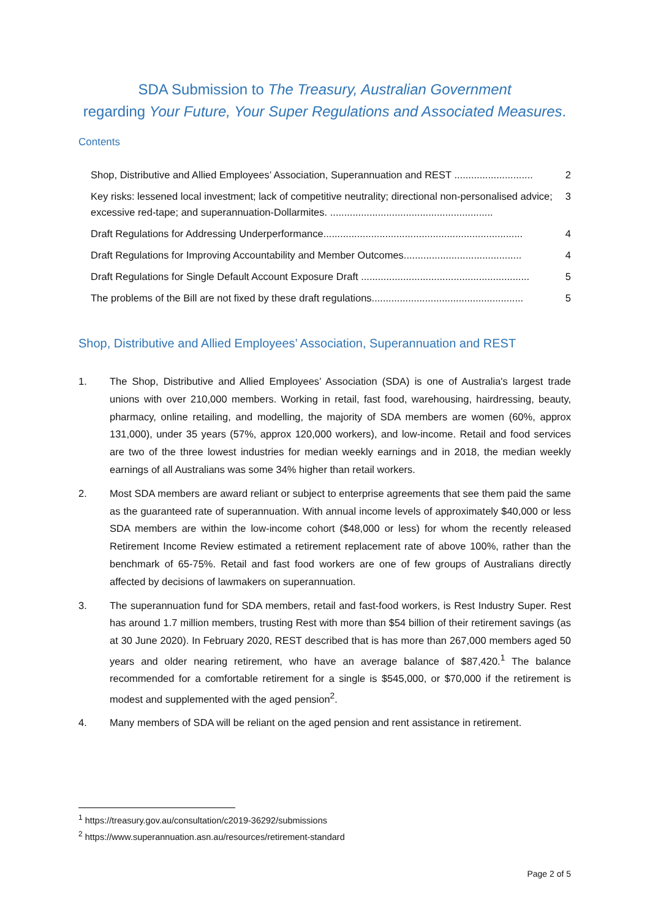SDA Submission to The Treasury, Australian Government
regarding Your Future, Your Super Regulations and Associated Measures.
Contents
Shop, Distributive and Allied Employees’ Association, Superannuation and REST ............................ 2
Key risks: lessened local investment; lack of competitive neutrality; directional non-personalised advice; excessive red-tape; and superannuation-Dollarmites. .......................................................... 3
Draft Regulations for Addressing Underperformance....................................................................... 4
Draft Regulations for Improving Accountability and Member Outcomes.......................................... 4
Draft Regulations for Single Default Account Exposure Draft ............................................................ 5
The problems of the Bill are not fixed by these draft regulations...................................................... 5
Shop, Distributive and Allied Employees’ Association, Superannuation and REST
1. The Shop, Distributive and Allied Employees’ Association (SDA) is one of Australia's largest trade unions with over 210,000 members. Working in retail, fast food, warehousing, hairdressing, beauty, pharmacy, online retailing, and modelling, the majority of SDA members are women (60%, approx 131,000), under 35 years (57%, approx 120,000 workers), and low-income. Retail and food services are two of the three lowest industries for median weekly earnings and in 2018, the median weekly earnings of all Australians was some 34% higher than retail workers.
2. Most SDA members are award reliant or subject to enterprise agreements that see them paid the same as the guaranteed rate of superannuation. With annual income levels of approximately $40,000 or less SDA members are within the low-income cohort ($48,000 or less) for whom the recently released Retirement Income Review estimated a retirement replacement rate of above 100%, rather than the benchmark of 65-75%. Retail and fast food workers are one of few groups of Australians directly affected by decisions of lawmakers on superannuation.
3. The superannuation fund for SDA members, retail and fast-food workers, is Rest Industry Super. Rest has around 1.7 million members, trusting Rest with more than $54 billion of their retirement savings (as at 30 June 2020). In February 2020, REST described that is has more than 267,000 members aged 50 years and older nearing retirement, who have an average balance of $87,420.<sup>1</sup> The balance recommended for a comfortable retirement for a single is $545,000, or $70,000 if the retirement is modest and supplemented with the aged pension<sup>2</sup>.
4. Many members of SDA will be reliant on the aged pension and rent assistance in retirement.
<sup>1</sup> https://treasury.gov.au/consultation/c2019-36292/submissions
<sup>2</sup> https://www.superannuation.asn.au/resources/retirement-standard
Page 2 of 5